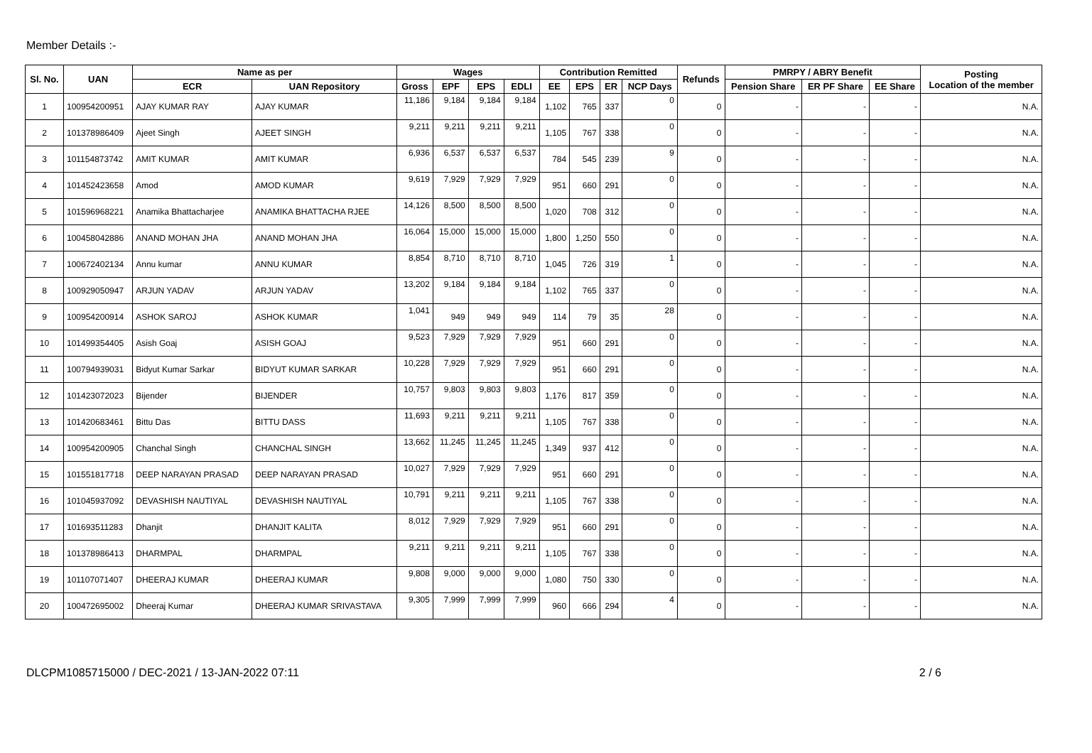Member Details :-
| Sl. No. | UAN | Name as per | | Wages | | | | Contribution Remitted | | | | Refunds | PMRPY / ABRY Benefit | | | Posting Location of the member |
| --- | --- | --- | --- | --- | --- | --- | --- | --- | --- | --- | --- | --- | --- | --- | --- | --- |
| | | ECR | UAN Repository | Gross | EPF | EPS | EDLI | EE | EPS | ER | NCP Days | | Pension Share | ER PF Share | EE Share | |
| 1 | 100954200951 | AJAY KUMAR RAY | AJAY KUMAR | 11,186 | 9,184 | 9,184 | 9,184 | 1,102 | 765 | 337 | 0 | 0 | - | - | - | N.A. |
| 2 | 101378986409 | Ajeet Singh | AJEET SINGH | 9,211 | 9,211 | 9,211 | 9,211 | 1,105 | 767 | 338 | 0 | 0 | - | - | - | N.A. |
| 3 | 101154873742 | AMIT KUMAR | AMIT KUMAR | 6,936 | 6,537 | 6,537 | 6,537 | 784 | 545 | 239 | 9 | 0 | - | - | - | N.A. |
| 4 | 101452423658 | Amod | AMOD KUMAR | 9,619 | 7,929 | 7,929 | 7,929 | 951 | 660 | 291 | 0 | 0 | - | - | - | N.A. |
| 5 | 101596968221 | Anamika Bhattacharjee | ANAMIKA BHATTACHA RJEE | 14,126 | 8,500 | 8,500 | 8,500 | 1,020 | 708 | 312 | 0 | 0 | - | - | - | N.A. |
| 6 | 100458042886 | ANAND MOHAN JHA | ANAND MOHAN JHA | 16,064 | 15,000 | 15,000 | 15,000 | 1,800 | 1,250 | 550 | 0 | 0 | - | - | - | N.A. |
| 7 | 100672402134 | Annu kumar | ANNU KUMAR | 8,854 | 8,710 | 8,710 | 8,710 | 1,045 | 726 | 319 | 1 | 0 | - | - | - | N.A. |
| 8 | 100929050947 | ARJUN YADAV | ARJUN YADAV | 13,202 | 9,184 | 9,184 | 9,184 | 1,102 | 765 | 337 | 0 | 0 | - | - | - | N.A. |
| 9 | 100954200914 | ASHOK SAROJ | ASHOK KUMAR | 1,041 | 949 | 949 | 949 | 114 | 79 | 35 | 28 | 0 | - | - | - | N.A. |
| 10 | 101499354405 | Asish Goaj | ASISH GOAJ | 9,523 | 7,929 | 7,929 | 7,929 | 951 | 660 | 291 | 0 | 0 | - | - | - | N.A. |
| 11 | 100794939031 | Bidyut Kumar Sarkar | BIDYUT KUMAR SARKAR | 10,228 | 7,929 | 7,929 | 7,929 | 951 | 660 | 291 | 0 | 0 | - | - | - | N.A. |
| 12 | 101423072023 | Bijender | BIJENDER | 10,757 | 9,803 | 9,803 | 9,803 | 1,176 | 817 | 359 | 0 | 0 | - | - | - | N.A. |
| 13 | 101420683461 | Bittu Das | BITTU DASS | 11,693 | 9,211 | 9,211 | 9,211 | 1,105 | 767 | 338 | 0 | 0 | - | - | - | N.A. |
| 14 | 100954200905 | Chanchal Singh | CHANCHAL SINGH | 13,662 | 11,245 | 11,245 | 11,245 | 1,349 | 937 | 412 | 0 | 0 | - | - | - | N.A. |
| 15 | 101551817718 | DEEP NARAYAN PRASAD | DEEP NARAYAN PRASAD | 10,027 | 7,929 | 7,929 | 7,929 | 951 | 660 | 291 | 0 | 0 | - | - | - | N.A. |
| 16 | 101045937092 | DEVASHISH NAUTIYAL | DEVASHISH NAUTIYAL | 10,791 | 9,211 | 9,211 | 9,211 | 1,105 | 767 | 338 | 0 | 0 | - | - | - | N.A. |
| 17 | 101693511283 | Dhanjit | DHANJIT KALITA | 8,012 | 7,929 | 7,929 | 7,929 | 951 | 660 | 291 | 0 | 0 | - | - | - | N.A. |
| 18 | 101378986413 | DHARMPAL | DHARMPAL | 9,211 | 9,211 | 9,211 | 9,211 | 1,105 | 767 | 338 | 0 | 0 | - | - | - | N.A. |
| 19 | 101107071407 | DHEERAJ KUMAR | DHEERAJ KUMAR | 9,808 | 9,000 | 9,000 | 9,000 | 1,080 | 750 | 330 | 0 | 0 | - | - | - | N.A. |
| 20 | 100472695002 | Dheeraj Kumar | DHEERAJ KUMAR SRIVASTAVA | 9,305 | 7,999 | 7,999 | 7,999 | 960 | 666 | 294 | 4 | 0 | - | - | - | N.A. |
DLCPM1085715000 / DEC-2021 / 13-JAN-2022 07:11 2 / 6